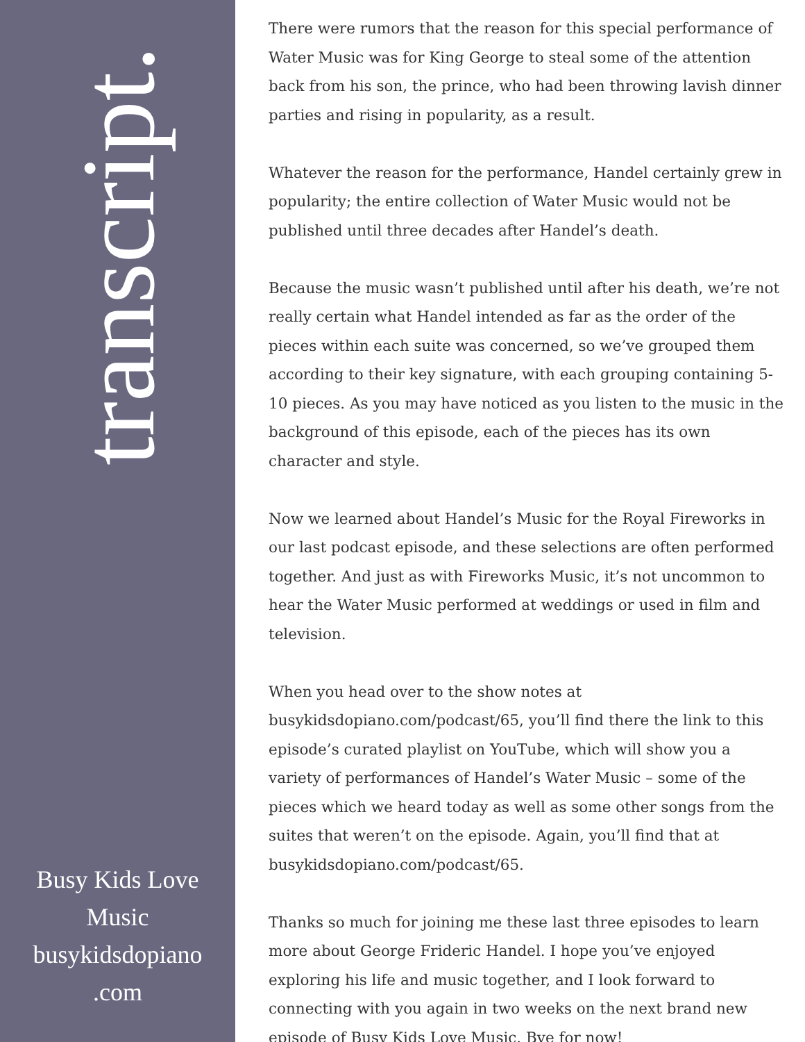transcript.
Busy Kids Love
Music
busykidsdopiano
.com
There were rumors that the reason for this special performance of Water Music was for King George to steal some of the attention back from his son, the prince, who had been throwing lavish dinner parties and rising in popularity, as a result.
Whatever the reason for the performance, Handel certainly grew in popularity; the entire collection of Water Music would not be published until three decades after Handel’s death.
Because the music wasn’t published until after his death, we’re not really certain what Handel intended as far as the order of the pieces within each suite was concerned, so we’ve grouped them according to their key signature, with each grouping containing 5-10 pieces. As you may have noticed as you listen to the music in the background of this episode, each of the pieces has its own character and style.
Now we learned about Handel’s Music for the Royal Fireworks in our last podcast episode, and these selections are often performed together. And just as with Fireworks Music, it’s not uncommon to hear the Water Music performed at weddings or used in film and television.
When you head over to the show notes at busykidsdopiano.com/podcast/65, you’ll find there the link to this episode’s curated playlist on YouTube, which will show you a variety of performances of Handel’s Water Music – some of the pieces which we heard today as well as some other songs from the suites that weren’t on the episode. Again, you’ll find that at busykidsdopiano.com/podcast/65.
Thanks so much for joining me these last three episodes to learn more about George Frideric Handel. I hope you’ve enjoyed exploring his life and music together, and I look forward to connecting with you again in two weeks on the next brand new episode of Busy Kids Love Music. Bye for now!